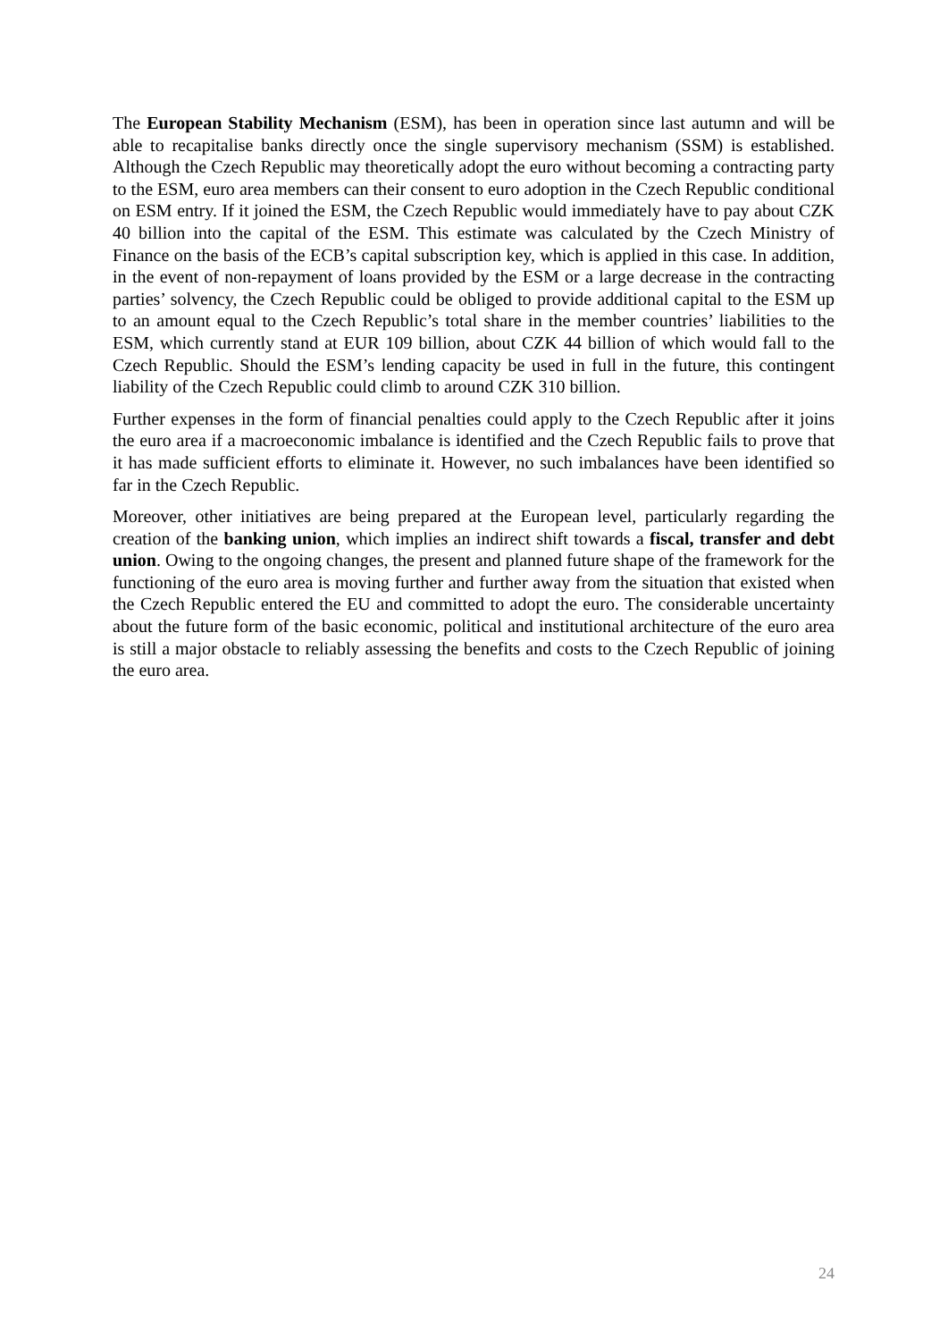The European Stability Mechanism (ESM), has been in operation since last autumn and will be able to recapitalise banks directly once the single supervisory mechanism (SSM) is established. Although the Czech Republic may theoretically adopt the euro without becoming a contracting party to the ESM, euro area members can their consent to euro adoption in the Czech Republic conditional on ESM entry. If it joined the ESM, the Czech Republic would immediately have to pay about CZK 40 billion into the capital of the ESM. This estimate was calculated by the Czech Ministry of Finance on the basis of the ECB’s capital subscription key, which is applied in this case. In addition, in the event of non-repayment of loans provided by the ESM or a large decrease in the contracting parties’ solvency, the Czech Republic could be obliged to provide additional capital to the ESM up to an amount equal to the Czech Republic’s total share in the member countries’ liabilities to the ESM, which currently stand at EUR 109 billion, about CZK 44 billion of which would fall to the Czech Republic. Should the ESM’s lending capacity be used in full in the future, this contingent liability of the Czech Republic could climb to around CZK 310 billion.
Further expenses in the form of financial penalties could apply to the Czech Republic after it joins the euro area if a macroeconomic imbalance is identified and the Czech Republic fails to prove that it has made sufficient efforts to eliminate it. However, no such imbalances have been identified so far in the Czech Republic.
Moreover, other initiatives are being prepared at the European level, particularly regarding the creation of the banking union, which implies an indirect shift towards a fiscal, transfer and debt union. Owing to the ongoing changes, the present and planned future shape of the framework for the functioning of the euro area is moving further and further away from the situation that existed when the Czech Republic entered the EU and committed to adopt the euro. The considerable uncertainty about the future form of the basic economic, political and institutional architecture of the euro area is still a major obstacle to reliably assessing the benefits and costs to the Czech Republic of joining the euro area.
24